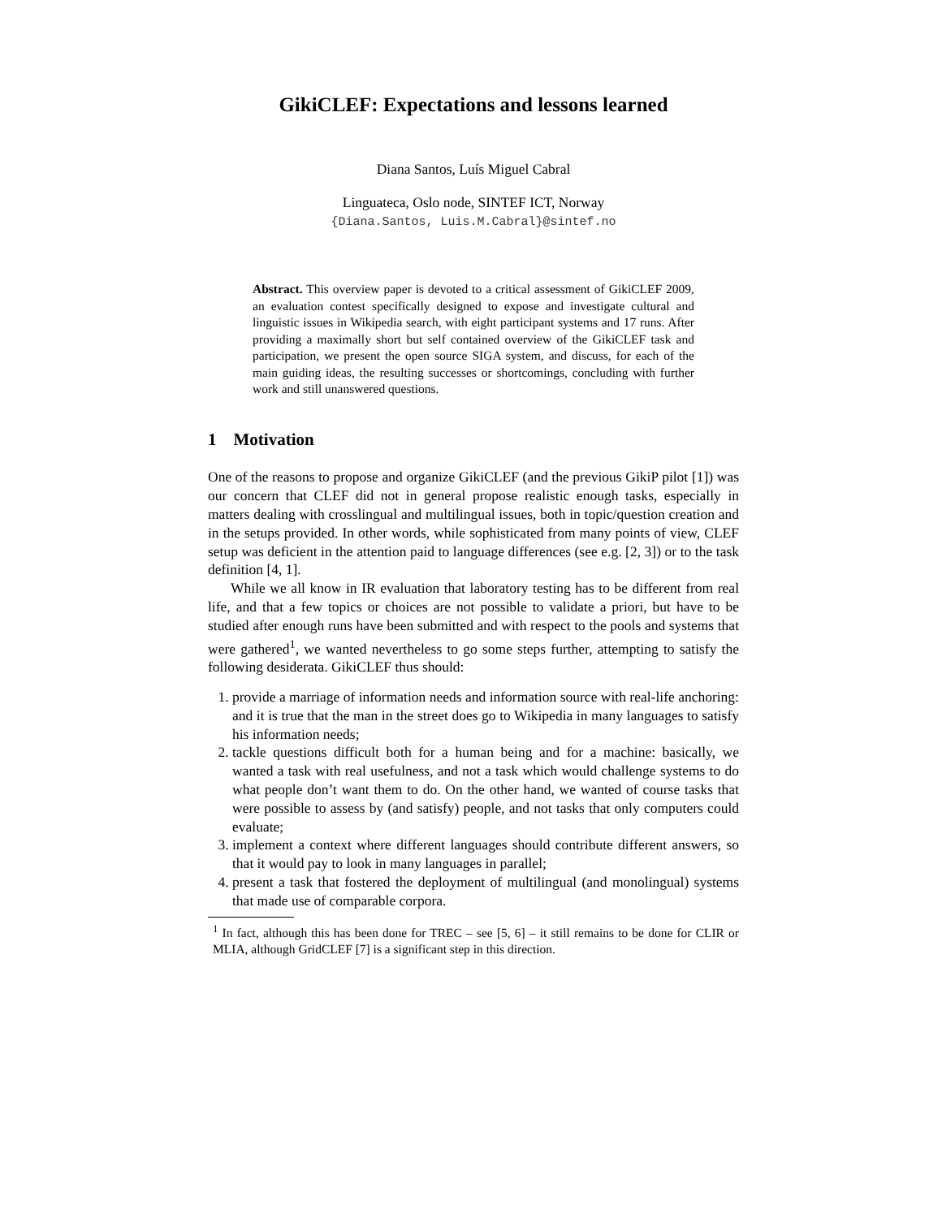GikiCLEF: Expectations and lessons learned
Diana Santos, Luís Miguel Cabral
Linguateca, Oslo node, SINTEF ICT, Norway
{Diana.Santos, Luis.M.Cabral}@sintef.no
Abstract. This overview paper is devoted to a critical assessment of GikiCLEF 2009, an evaluation contest specifically designed to expose and investigate cultural and linguistic issues in Wikipedia search, with eight participant systems and 17 runs. After providing a maximally short but self contained overview of the GikiCLEF task and participation, we present the open source SIGA system, and discuss, for each of the main guiding ideas, the resulting successes or shortcomings, concluding with further work and still unanswered questions.
1 Motivation
One of the reasons to propose and organize GikiCLEF (and the previous GikiP pilot [1]) was our concern that CLEF did not in general propose realistic enough tasks, especially in matters dealing with crosslingual and multilingual issues, both in topic/question creation and in the setups provided. In other words, while sophisticated from many points of view, CLEF setup was deficient in the attention paid to language differences (see e.g. [2, 3]) or to the task definition [4, 1].
While we all know in IR evaluation that laboratory testing has to be different from real life, and that a few topics or choices are not possible to validate a priori, but have to be studied after enough runs have been submitted and with respect to the pools and systems that were gathered<sup>1</sup>, we wanted nevertheless to go some steps further, attempting to satisfy the following desiderata. GikiCLEF thus should:
1. provide a marriage of information needs and information source with real-life anchoring: and it is true that the man in the street does go to Wikipedia in many languages to satisfy his information needs;
2. tackle questions difficult both for a human being and for a machine: basically, we wanted a task with real usefulness, and not a task which would challenge systems to do what people don’t want them to do. On the other hand, we wanted of course tasks that were possible to assess by (and satisfy) people, and not tasks that only computers could evaluate;
3. implement a context where different languages should contribute different answers, so that it would pay to look in many languages in parallel;
4. present a task that fostered the deployment of multilingual (and monolingual) systems that made use of comparable corpora.
<sup>1</sup> In fact, although this has been done for TREC – see [5, 6] – it still remains to be done for CLIR or MLIA, although GridCLEF [7] is a significant step in this direction.